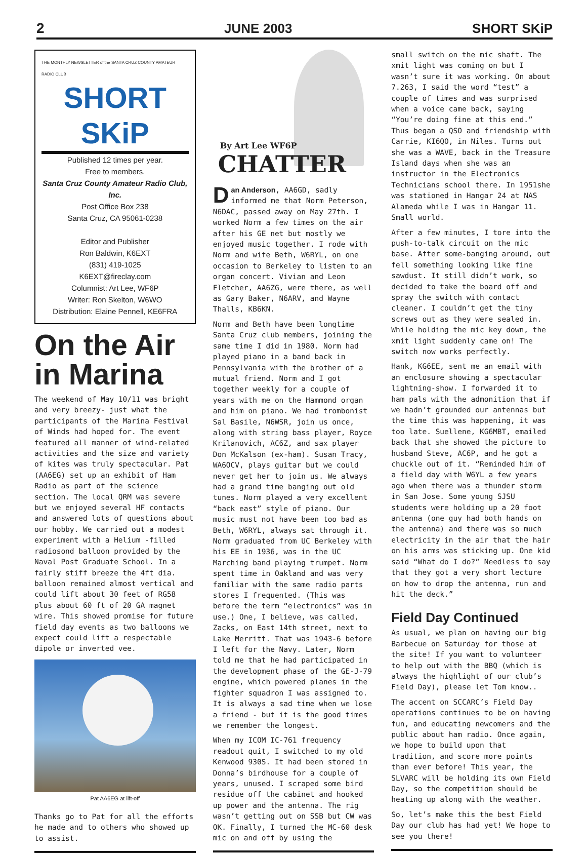2 JUNE 2003 SHORT SKiP
THE MONTHLY NEWSLETTER of the SANTA CRUZ COUNTY AMATEUR RADIO CLUB
SHORT SKiP
Published 12 times per year.
Free to members.
Santa Cruz County Amateur Radio Club, Inc.
Post Office Box 238
Santa Cruz, CA 95061-0238
Editor and Publisher
Ron Baldwin, K6EXT
(831) 419-1025
K6EXT@fireclay.com
Columnist: Art Lee, WF6P
Writer: Ron Skelton, W6WO
Distribution: Elaine Pennell, KE6FRA
On the Air in Marina
The weekend of May 10/11 was bright and very breezy- just what the participants of the Marina Festival of Winds had hoped for. The event featured all manner of wind-related activities and the size and variety of kites was truly spectacular. Pat (AA6EG) set up an exhibit of Ham Radio as part of the science section. The local QRM was severe but we enjoyed several HF contacts and answered lots of questions about our hobby. We carried out a modest experiment with a Helium -filled radiosond balloon provided by the Naval Post Graduate School. In a fairly stiff breeze the 4ft dia. balloon remained almost vertical and could lift about 30 feet of RG58 plus about 60 ft of 20 GA magnet wire. This showed promise for future field day events as two balloons we expect could lift a respectable dipole or inverted vee.
Pat AA6EG at lift-off
Thanks go to Pat for all the efforts he made and to others who showed up to assist.
By Art Lee WF6P
CHATTER
Dan Anderson, AA6GD, sadly informed me that Norm Peterson, N6DAC, passed away on May 27th. I worked Norm a few times on the air after his GE net but mostly we enjoyed music together. I rode with Norm and wife Beth, W6RYL, on one occasion to Berkeley to listen to an organ concert. Vivian and Leon Fletcher, AA6ZG, were there, as well as Gary Baker, N6ARV, and Wayne Thalls, KB6KN.
Norm and Beth have been longtime Santa Cruz club members, joining the same time I did in 1980. Norm had played piano in a band back in Pennsylvania with the brother of a mutual friend. Norm and I got together weekly for a couple of years with me on the Hammond organ and him on piano. We had trombonist Sal Basile, N6WSR, join us once, along with string bass player, Royce Krilanovich, AC6Z, and sax player Don McKalson (ex-ham). Susan Tracy, WA6OCV, plays guitar but we could never get her to join us. We always had a grand time banging out old tunes. Norm played a very excellent “back east” style of piano. Our music must not have been too bad as Beth, W6RYL, always sat through it. Norm graduated from UC Berkeley with his EE in 1936, was in the UC Marching band playing trumpet. Norm spent time in Oakland and was very familiar with the same radio parts stores I frequented. (This was before the term “electronics” was in use.) One, I believe, was called, Zacks, on East 14th street, next to Lake Merritt. That was 1943-6 before I left for the Navy. Later, Norm told me that he had participated in the development phase of the GE-J-79 engine, which powered planes in the fighter squadron I was assigned to. It is always a sad time when we lose a friend - but it is the good times we remember the longest.
When my ICOM IC-761 frequency readout quit, I switched to my old Kenwood 930S. It had been stored in Donna’s birdhouse for a couple of years, unused. I scraped some bird residue off the cabinet and hooked up power and the antenna. The rig wasn’t getting out on SSB but CW was OK. Finally, I turned the MC-60 desk mic on and off by using the
small switch on the mic shaft. The xmit light was coming on but I wasn’t sure it was working. On about 7.263, I said the word “test” a couple of times and was surprised when a voice came back, saying “You’re doing fine at this end.” Thus began a QSO and friendship with Carrie, KI6QO, in Niles. Turns out she was a WAVE, back in the Treasure Island days when she was an instructor in the Electronics Technicians school there. In 1951she was stationed in Hangar 24 at NAS Alameda while I was in Hangar 11. Small world.
After a few minutes, I tore into the push-to-talk circuit on the mic base. After some-banging around, out fell something looking like fine sawdust. It still didn’t work, so decided to take the board off and spray the switch with contact cleaner. I couldn’t get the tiny screws out as they were sealed in. While holding the mic key down, the xmit light suddenly came on! The switch now works perfectly.
Hank, KG6EE, sent me an email with an enclosure showing a spectacular lightning-show. I forwarded it to ham pals with the admonition that if we hadn’t grounded our antennas but the time this was happening, it was too late. Suellene, KG6MBT, emailed back that she showed the picture to husband Steve, AC6P, and he got a chuckle out of it. “Reminded him of a field day with W6YL a few years ago when there was a thunder storm in San Jose. Some young SJSU students were holding up a 20 foot antenna (one guy had both hands on the antenna) and there was so much electricity in the air that the hair on his arms was sticking up. One kid said “What do I do?” Needless to say that they got a very short lecture on how to drop the antenna, run and hit the deck.”
Field Day Continued
As usual, we plan on having our big Barbecue on Saturday for those at the site! If you want to volunteer to help out with the BBQ (which is always the highlight of our club’s Field Day), please let Tom know..
The accent on SCCARC’s Field Day operations continues to be on having fun, and educating newcomers and the public about ham radio. Once again, we hope to build upon that tradition, and score more points than ever before! This year, the SLVARC will be holding its own Field Day, so the competition should be heating up along with the weather.
So, let’s make this the best Field Day our club has had yet! We hope to see you there!